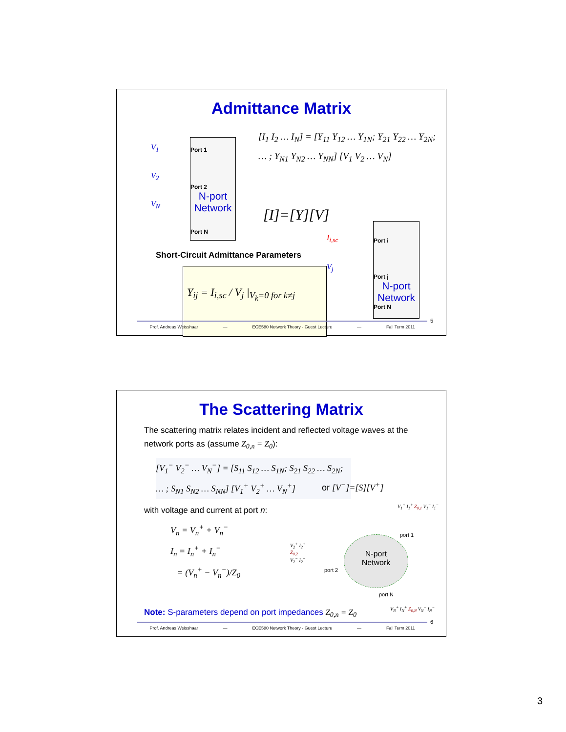Admittance Matrix
Port 1
Port 2
N-port Network
Port N
V<sub>1</sub>
V<sub>2</sub>
V<sub>N</sub>
[I<sub>1</sub> I<sub>2</sub> … I<sub>N</sub>] = [Y<sub>11</sub> Y<sub>12</sub> … Y<sub>1N</sub>; Y<sub>21</sub> Y<sub>22</sub> … Y<sub>2N</sub>; … ; Y<sub>N1</sub> Y<sub>N2</sub> … Y<sub>NN</sub>] [V<sub>1</sub> V<sub>2</sub> … V<sub>N</sub>]
[I]=[Y][V]
Short-Circuit Admittance Parameters
Y<sub>ij</sub> = I<sub>i,sc</sub> / V<sub>j</sub> |<sub>V<sub>k</sub>=0 for k≠j</sub>
Port i
Port j
N-port Network
Port N
I<sub>i,sc</sub>
V<sub>j</sub>
Prof. Andreas Weisshaar — ECE580 Network Theory - Guest Lecture — Fall Term 2011
5
The Scattering Matrix
The scattering matrix relates incident and reflected voltage waves at the network ports as (assume Z<sub>0,n</sub> = Z<sub>0</sub>):
[V<sub>1</sub><sup>−</sup> V<sub>2</sub><sup>−</sup> … V<sub>N</sub><sup>−</sup>] = [S<sub>11</sub> S<sub>12</sub> … S<sub>1N</sub>; S<sub>21</sub> S<sub>22</sub> … S<sub>2N</sub>; … ; S<sub>N1</sub> S<sub>N2</sub> … S<sub>NN</sub>] [V<sub>1</sub><sup>+</sup> V<sub>2</sub><sup>+</sup> … V<sub>N</sub><sup>+</sup>]
or [V<sup>−</sup>]=[S][V<sup>+</sup>]
with voltage and current at port n:
V<sub>n</sub> = V<sub>n</sub><sup>+</sup> + V<sub>n</sub><sup>−</sup>
I<sub>n</sub> = I<sub>n</sub><sup>+</sup> + I<sub>n</sub><sup>−</sup>
= (V<sub>n</sub><sup>+</sup> − V<sub>n</sub><sup>−</sup>)/Z<sub>0</sub>
N-port
Network
port 1
port 2
port N
V<sub>1</sub><sup>+</sup> I<sub>1</sub><sup>+</sup> Z<sub>0,1</sub> V<sub>1</sub><sup>−</sup> I<sub>1</sub><sup>−</sup>
V<sub>2</sub><sup>+</sup> I<sub>2</sub><sup>+</sup>
Z<sub>0,2</sub>
V<sub>2</sub><sup>−</sup> I<sub>2</sub><sup>−</sup>
V<sub>N</sub><sup>+</sup> I<sub>N</sub><sup>+</sup> Z<sub>0,N</sub> V<sub>N</sub><sup>−</sup> I<sub>N</sub><sup>−</sup>
Note: S-parameters depend on port impedances Z<sub>0,n</sub> = Z<sub>0</sub>
Prof. Andreas Weisshaar — ECE580 Network Theory - Guest Lecture — Fall Term 2011
6
3